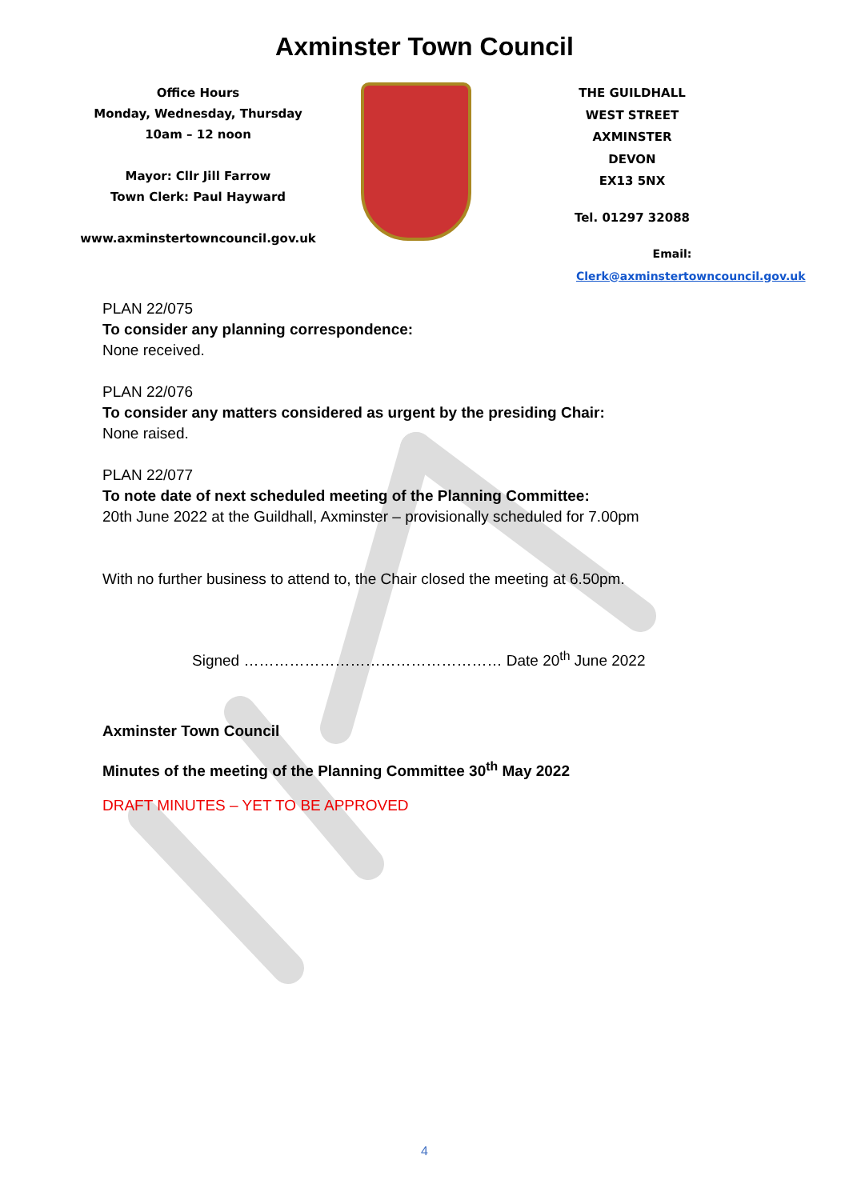Axminster Town Council
Office Hours
Monday, Wednesday, Thursday
10am – 12 noon
Mayor: Cllr Jill Farrow
Town Clerk: Paul Hayward
www.axminstertowncouncil.gov.uk
THE GUILDHALL
WEST STREET
AXMINSTER
DEVON
EX13 5NX
Tel. 01297 32088
Email: Clerk@axminstertowncouncil.gov.uk
PLAN 22/075
To consider any planning correspondence:
None received.
PLAN 22/076
To consider any matters considered as urgent by the presiding Chair:
None raised.
PLAN 22/077
To note date of next scheduled meeting of the Planning Committee:
20th June 2022 at the Guildhall, Axminster – provisionally scheduled for 7.00pm
With no further business to attend to, the Chair closed the meeting at 6.50pm.
Signed …………………………………………… Date 20<sup>th</sup> June 2022
Axminster Town Council
Minutes of the meeting of the Planning Committee 30<sup>th</sup> May 2022
DRAFT MINUTES – YET TO BE APPROVED
4